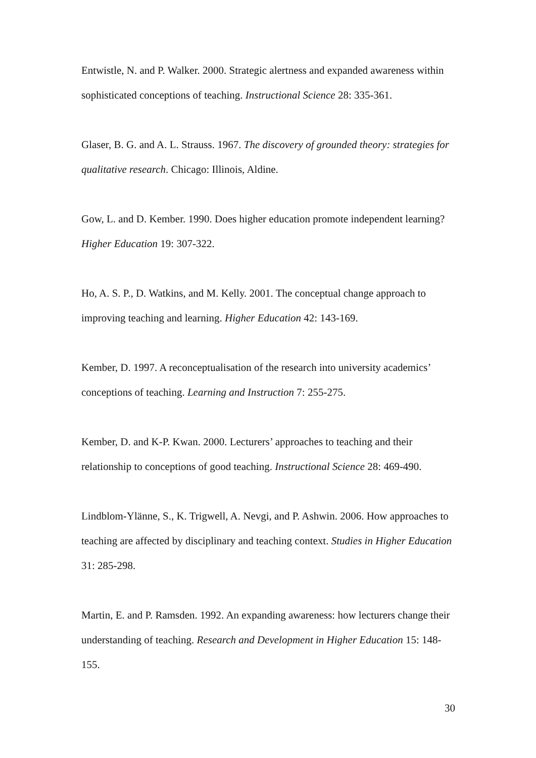Entwistle, N. and P. Walker. 2000. Strategic alertness and expanded awareness within sophisticated conceptions of teaching. Instructional Science 28: 335-361.
Glaser, B. G. and A. L. Strauss. 1967. The discovery of grounded theory: strategies for qualitative research. Chicago: Illinois, Aldine.
Gow, L. and D. Kember. 1990. Does higher education promote independent learning? Higher Education 19: 307-322.
Ho, A. S. P., D. Watkins, and M. Kelly. 2001. The conceptual change approach to improving teaching and learning. Higher Education 42: 143-169.
Kember, D. 1997. A reconceptualisation of the research into university academics’ conceptions of teaching. Learning and Instruction 7: 255-275.
Kember, D. and K-P. Kwan. 2000. Lecturers’ approaches to teaching and their relationship to conceptions of good teaching. Instructional Science 28: 469-490.
Lindblom-Ylänne, S., K. Trigwell, A. Nevgi, and P. Ashwin. 2006. How approaches to teaching are affected by disciplinary and teaching context. Studies in Higher Education 31: 285-298.
Martin, E. and P. Ramsden. 1992. An expanding awareness: how lecturers change their understanding of teaching. Research and Development in Higher Education 15: 148-155.
30